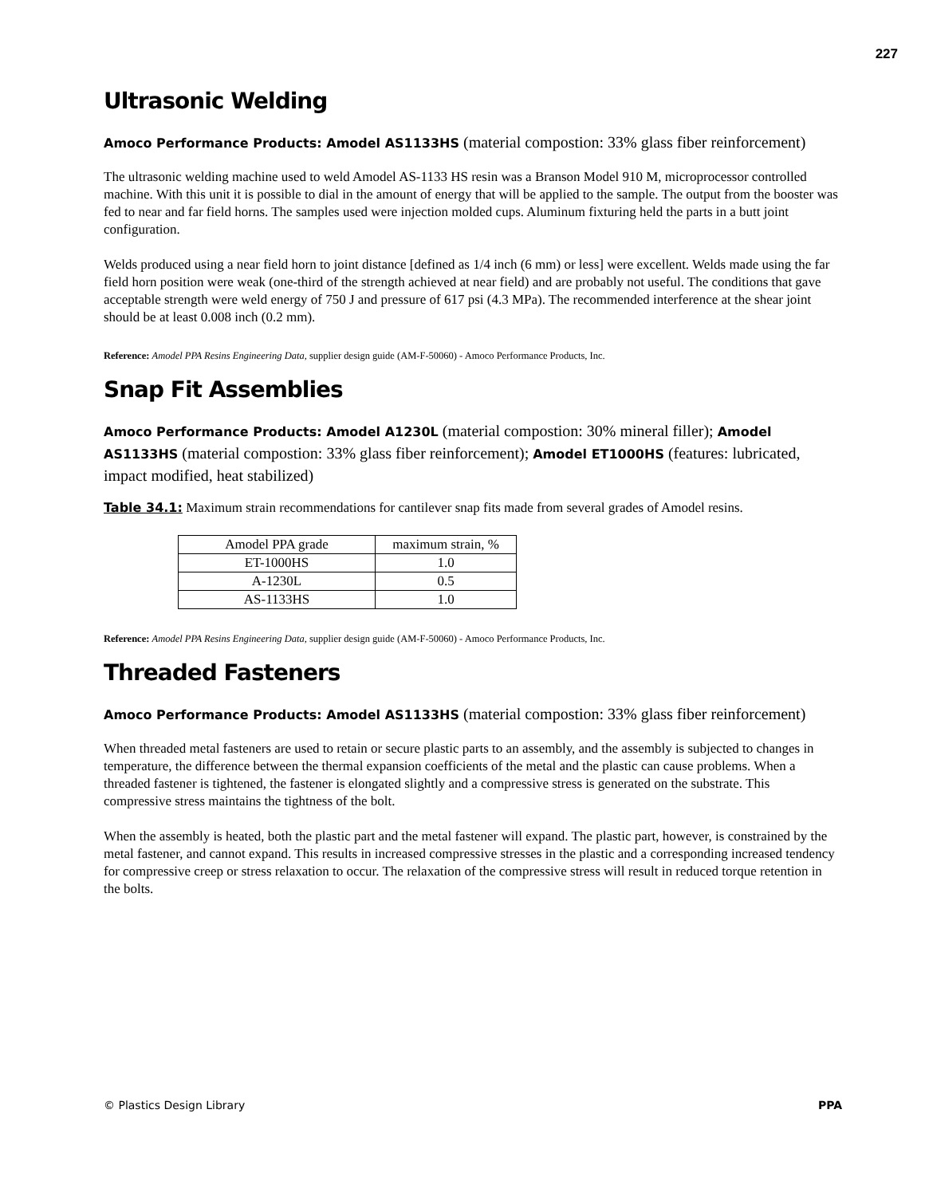227
Ultrasonic Welding
Amoco Performance Products: Amodel AS1133HS (material compostion: 33% glass fiber reinforcement)
The ultrasonic welding machine used to weld Amodel AS-1133 HS resin was a Branson Model 910 M, microprocessor controlled machine. With this unit it is possible to dial in the amount of energy that will be applied to the sample. The output from the booster was fed to near and far field horns. The samples used were injection molded cups. Aluminum fixturing held the parts in a butt joint configuration.
Welds produced using a near field horn to joint distance [defined as 1/4 inch (6 mm) or less] were excellent. Welds made using the far field horn position were weak (one-third of the strength achieved at near field) and are probably not useful. The conditions that gave acceptable strength were weld energy of 750 J and pressure of 617 psi (4.3 MPa). The recommended interference at the shear joint should be at least 0.008 inch (0.2 mm).
Reference: Amodel PPA Resins Engineering Data, supplier design guide (AM-F-50060) - Amoco Performance Products, Inc.
Snap Fit Assemblies
Amoco Performance Products: Amodel A1230L (material compostion: 30% mineral filler); Amodel AS1133HS (material compostion: 33% glass fiber reinforcement); Amodel ET1000HS (features: lubricated, impact modified, heat stabilized)
Table 34.1: Maximum strain recommendations for cantilever snap fits made from several grades of Amodel resins.
| Amodel PPA grade | maximum strain, % |
| ET-1000HS | 1.0 |
| A-1230L | 0.5 |
| AS-1133HS | 1.0 |
Reference: Amodel PPA Resins Engineering Data, supplier design guide (AM-F-50060) - Amoco Performance Products, Inc.
Threaded Fasteners
Amoco Performance Products: Amodel AS1133HS (material compostion: 33% glass fiber reinforcement)
When threaded metal fasteners are used to retain or secure plastic parts to an assembly, and the assembly is subjected to changes in temperature, the difference between the thermal expansion coefficients of the metal and the plastic can cause problems. When a threaded fastener is tightened, the fastener is elongated slightly and a compressive stress is generated on the substrate. This compressive stress maintains the tightness of the bolt.
When the assembly is heated, both the plastic part and the metal fastener will expand. The plastic part, however, is constrained by the metal fastener, and cannot expand. This results in increased compressive stresses in the plastic and a corresponding increased tendency for compressive creep or stress relaxation to occur. The relaxation of the compressive stress will result in reduced torque retention in the bolts.
© Plastics Design Library PPA